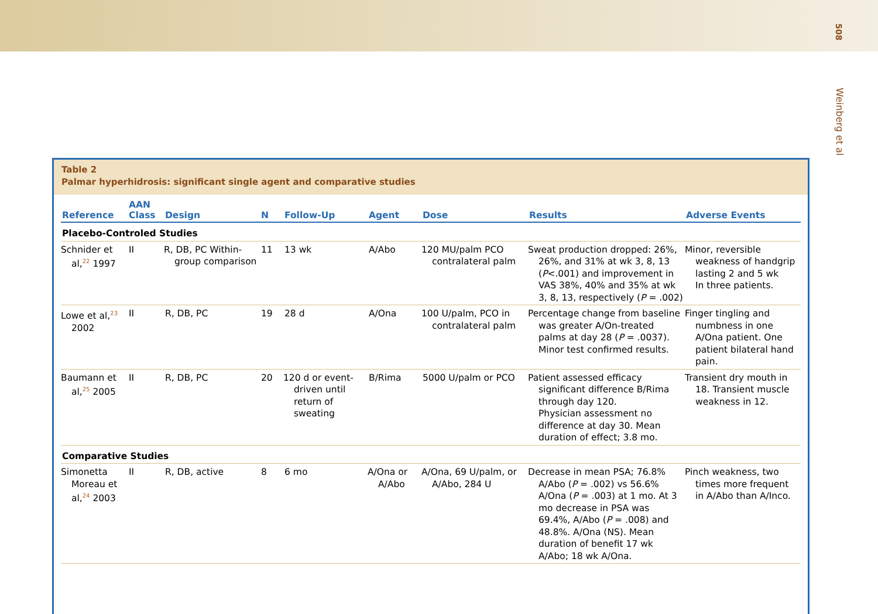508
Weinberg et al
Table 2
Palmar hyperhidrosis: significant single agent and comparative studies
| Reference | AAN Class | Design | N | Follow-Up | Agent | Dose | Results | Adverse Events |
| --- | --- | --- | --- | --- | --- | --- | --- | --- |
| Placebo-Controled Studies | | | | | | | | |
| Schnider et al,<sup>22</sup> 1997 | II | R, DB, PC Within-group comparison | 11 | 13 wk | A/Abo | 120 MU/palm PCO contralateral palm | Sweat production dropped: 26%, 26%, and 31% at wk 3, 8, 13 ( P <.001) and improvement in VAS 38%, 40% and 35% at wk 3, 8, 13, respectively ( P = .002) | Minor, reversible weakness of handgrip lasting 2 and 5 wk In three patients. |
| Lowe et al,<sup>23</sup> 2002 | II | R, DB, PC | 19 | 28 d | A/Ona | 100 U/palm, PCO in contralateral palm | Percentage change from baseline was greater A/On-treated palms at day 28 ( P = .0037). Minor test confirmed results. | Finger tingling and numbness in one A/Ona patient. One patient bilateral hand pain. |
| Baumann et al,<sup>25</sup> 2005 | II | R, DB, PC | 20 | 120 d or event-driven until return of sweating | B/Rima | 5000 U/palm or PCO | Patient assessed efficacy significant difference B/Rima through day 120. Physician assessment no difference at day 30. Mean duration of effect; 3.8 mo. | Transient dry mouth in 18. Transient muscle weakness in 12. |
| Comparative Studies | | | | | | | | |
| Simonetta Moreau et al,<sup>24</sup> 2003 | II | R, DB, active | 8 | 6 mo | A/Ona or A/Abo | A/Ona, 69 U/palm, or A/Abo, 284 U | Decrease in mean PSA; 76.8% A/Abo ( P = .002) vs 56.6% A/Ona ( P = .003) at 1 mo. At 3 mo decrease in PSA was 69.4%, A/Abo ( P = .008) and 48.8%. A/Ona (NS). Mean duration of benefit 17 wk A/Abo; 18 wk A/Ona. | Pinch weakness, two times more frequent in A/Abo than A/Inco. |